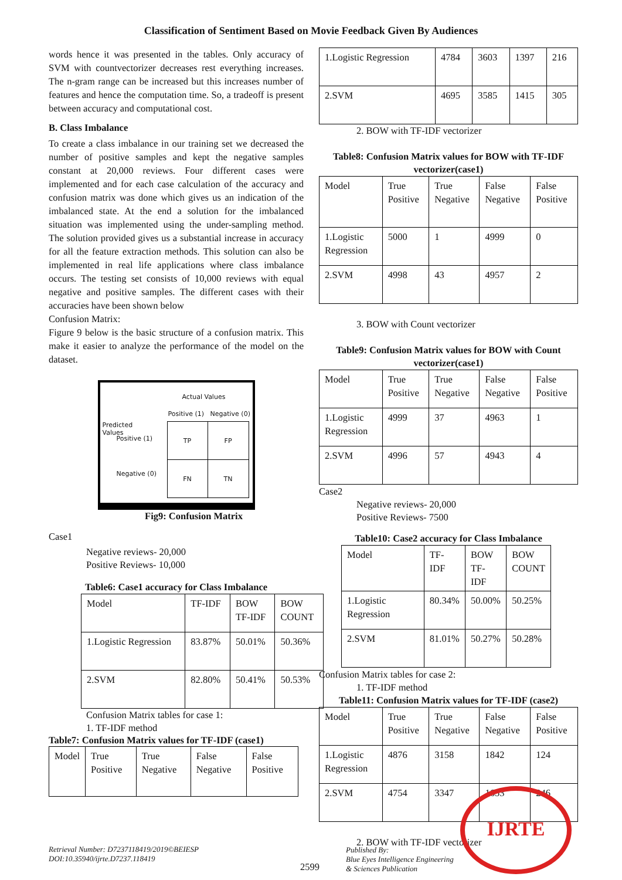Classification of Sentiment Based on Movie Feedback Given By Audiences
words hence it was presented in the tables. Only accuracy of SVM with countvectorizer decreases rest everything increases. The n-gram range can be increased but this increases number of features and hence the computation time. So, a tradeoff is present between accuracy and computational cost.
B. Class Imbalance
To create a class imbalance in our training set we decreased the number of positive samples and kept the negative samples constant at 20,000 reviews. Four different cases were implemented and for each case calculation of the accuracy and confusion matrix was done which gives us an indication of the imbalanced state. At the end a solution for the imbalanced situation was implemented using the under-sampling method. The solution provided gives us a substantial increase in accuracy for all the feature extraction methods. This solution can also be implemented in real life applications where class imbalance occurs. The testing set consists of 10,000 reviews with equal negative and positive samples. The different cases with their accuracies have been shown below
Confusion Matrix:
Figure 9 below is the basic structure of a confusion matrix. This make it easier to analyze the performance of the model on the dataset.
Actual Values
Positive (1) Negative (0)
Predicted Values
Positive (1)
Negative (0)
| TP | FP |
| FN | TN |
Fig9: Confusion Matrix
Case1
Negative reviews- 20,000
Positive Reviews- 10,000
Table6: Case1 accuracy for Class Imbalance
| Model | TF-IDF | BOW TF-IDF | BOW COUNT |
| 1.Logistic Regression | 83.87% | 50.01% | 50.36% |
| 2.SVM | 82.80% | 50.41% | 50.53% |
Confusion Matrix tables for case 1:
1. TF-IDF method
Table7: Confusion Matrix values for TF-IDF (case1)
| Model | True Positive | True Negative | False Negative | False Positive |
| 1.Logistic Regression | 4784 | 3603 | 1397 | 216 |
| 2.SVM | 4695 | 3585 | 1415 | 305 |
2. BOW with TF-IDF vectorizer
Table8: Confusion Matrix values for BOW with TF-IDF vectorizer(case1)
| Model | True Positive | True Negative | False Negative | False Positive |
| 1.Logistic Regression | 5000 | 1 | 4999 | 0 |
| 2.SVM | 4998 | 43 | 4957 | 2 |
3. BOW with Count vectorizer
Table9: Confusion Matrix values for BOW with Count vectorizer(case1)
| Model | True Positive | True Negative | False Negative | False Positive |
| 1.Logistic Regression | 4999 | 37 | 4963 | 1 |
| 2.SVM | 4996 | 57 | 4943 | 4 |
Case2
Negative reviews- 20,000
Positive Reviews- 7500
Table10: Case2 accuracy for Class Imbalance
| Model | TF-IDF | BOW TF-IDF | BOW COUNT |
| 1.Logistic Regression | 80.34% | 50.00% | 50.25% |
| 2.SVM | 81.01% | 50.27% | 50.28% |
Confusion Matrix tables for case 2:
1. TF-IDF method
Table11: Confusion Matrix values for TF-IDF (case2)
| Model | True Positive | True Negative | False Negative | False Positive |
| 1.Logistic Regression | 4876 | 3158 | 1842 | 124 |
| 2.SVM | 4754 | 3347 | 1653 | 246 |
2. BOW with TF-IDF vectorizer
IJRTE
Retrieval Number: D7237118419/2019©BEIESP
DOI:10.35940/ijrte.D7237.118419
2599
Published By:
Blue Eyes Intelligence Engineering
& Sciences Publication